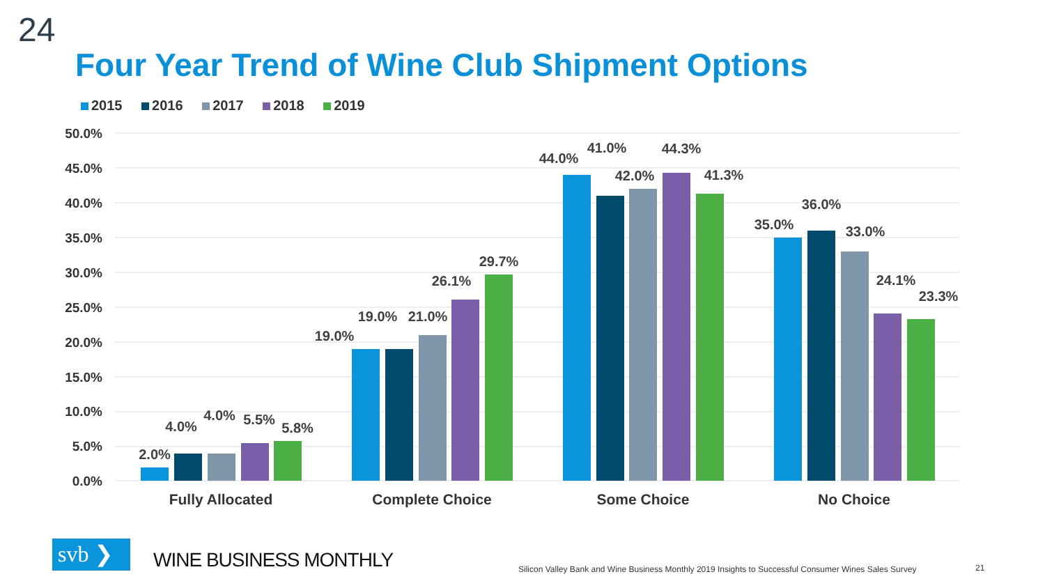24
Four Year Trend of Wine Club Shipment Options
2015 2016 2017 2018 2019
50.0%
45.0%
40.0%
35.0%
30.0%
25.0%
20.0%
15.0%
10.0%
5.0%
0.0%
2.0%
4.0%
4.0%
5.5%
5.8%
19.0%
19.0%
21.0%
26.1%
29.7%
44.0%
41.0%
42.0%
44.3%
41.3%
35.0%
36.0%
33.0%
24.1%
23.3%
Fully Allocated
Complete Choice
Some Choice
No Choice
svb ❯ WINE BUSINESS MONTHLY
Silicon Valley Bank and Wine Business Monthly 2019 Insights to Successful Consumer Wines Sales Survey
21